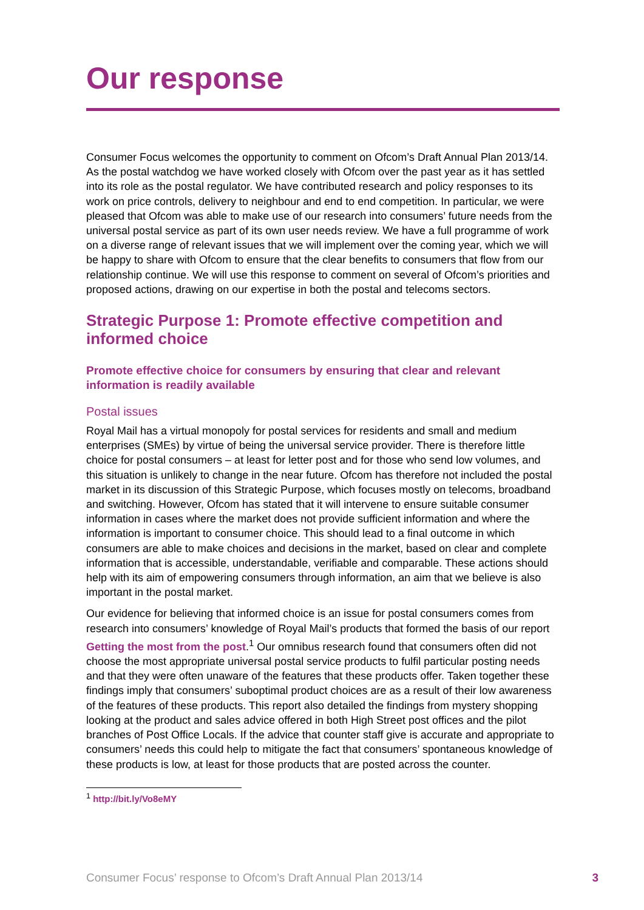Our response
Consumer Focus welcomes the opportunity to comment on Ofcom’s Draft Annual Plan 2013/14. As the postal watchdog we have worked closely with Ofcom over the past year as it has settled into its role as the postal regulator. We have contributed research and policy responses to its work on price controls, delivery to neighbour and end to end competition. In particular, we were pleased that Ofcom was able to make use of our research into consumers’ future needs from the universal postal service as part of its own user needs review. We have a full programme of work on a diverse range of relevant issues that we will implement over the coming year, which we will be happy to share with Ofcom to ensure that the clear benefits to consumers that flow from our relationship continue. We will use this response to comment on several of Ofcom’s priorities and proposed actions, drawing on our expertise in both the postal and telecoms sectors.
Strategic Purpose 1: Promote effective competition and informed choice
Promote effective choice for consumers by ensuring that clear and relevant information is readily available
Postal issues
Royal Mail has a virtual monopoly for postal services for residents and small and medium enterprises (SMEs) by virtue of being the universal service provider. There is therefore little choice for postal consumers – at least for letter post and for those who send low volumes, and this situation is unlikely to change in the near future. Ofcom has therefore not included the postal market in its discussion of this Strategic Purpose, which focuses mostly on telecoms, broadband and switching. However, Ofcom has stated that it will intervene to ensure suitable consumer information in cases where the market does not provide sufficient information and where the information is important to consumer choice. This should lead to a final outcome in which consumers are able to make choices and decisions in the market, based on clear and complete information that is accessible, understandable, verifiable and comparable. These actions should help with its aim of empowering consumers through information, an aim that we believe is also important in the postal market.
Our evidence for believing that informed choice is an issue for postal consumers comes from research into consumers’ knowledge of Royal Mail’s products that formed the basis of our report Getting the most from the post.<sup>1</sup> Our omnibus research found that consumers often did not choose the most appropriate universal postal service products to fulfil particular posting needs and that they were often unaware of the features that these products offer. Taken together these findings imply that consumers’ suboptimal product choices are as a result of their low awareness of the features of these products. This report also detailed the findings from mystery shopping looking at the product and sales advice offered in both High Street post offices and the pilot branches of Post Office Locals. If the advice that counter staff give is accurate and appropriate to consumers’ needs this could help to mitigate the fact that consumers’ spontaneous knowledge of these products is low, at least for those products that are posted across the counter.
<sup>1</sup> http://bit.ly/Vo8eMY
Consumer Focus’ response to Ofcom’s Draft Annual Plan 2013/14 3